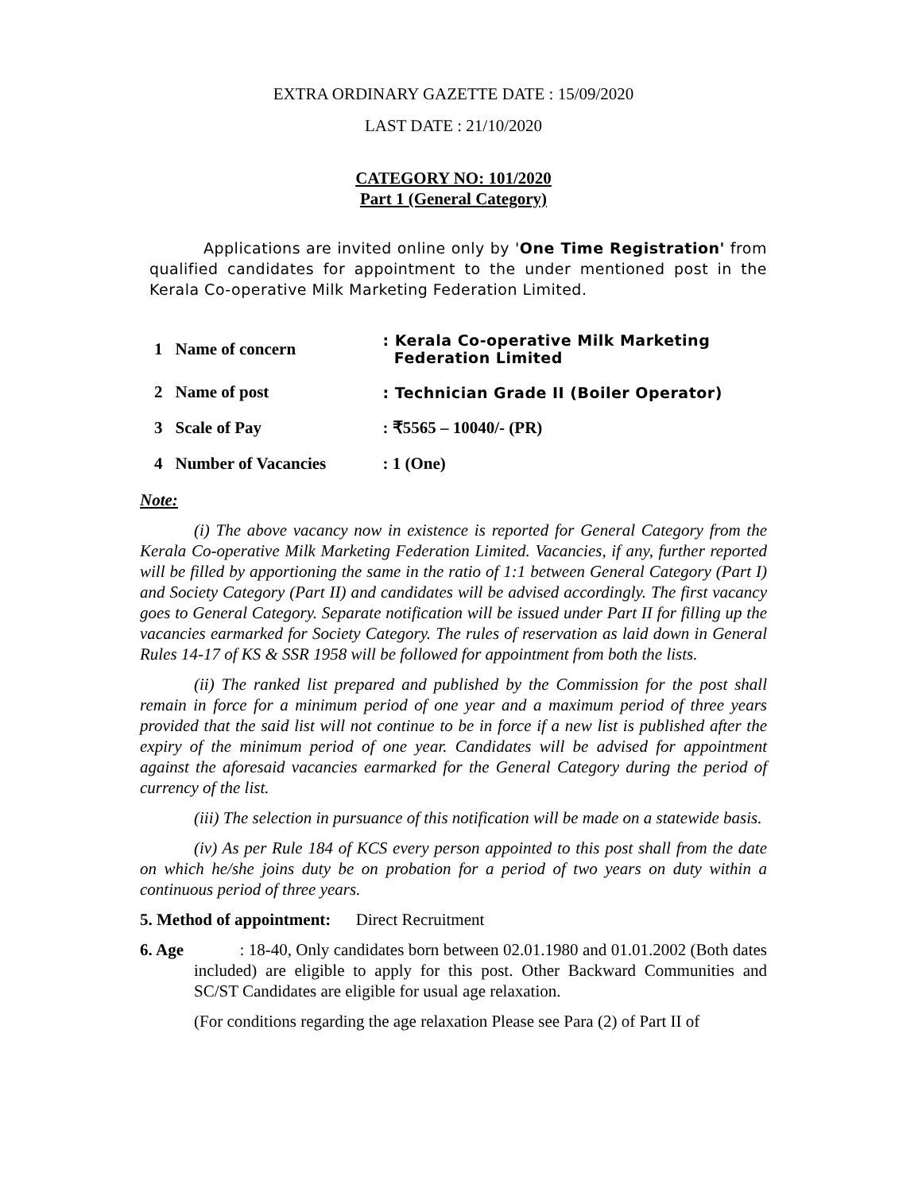EXTRA ORDINARY GAZETTE DATE : 15/09/2020
LAST DATE : 21/10/2020
CATEGORY NO: 101/2020
Part 1 (General Category)
Applications are invited online only by 'One Time Registration' from qualified candidates for appointment to the under mentioned post in the Kerala Co-operative Milk Marketing Federation Limited.
| 1 | Name of concern | : Kerala Co-operative Milk Marketing Federation Limited |
| 2 | Name of post | : Technician Grade II (Boiler Operator) |
| 3 | Scale of Pay | : ₹5565 – 10040/- (PR) |
| 4 | Number of Vacancies | : 1 (One) |
Note:
(i) The above vacancy now in existence is reported for General Category from the Kerala Co-operative Milk Marketing Federation Limited. Vacancies, if any, further reported will be filled by apportioning the same in the ratio of 1:1 between General Category (Part I) and Society Category (Part II) and candidates will be advised accordingly. The first vacancy goes to General Category. Separate notification will be issued under Part II for filling up the vacancies earmarked for Society Category. The rules of reservation as laid down in General Rules 14-17 of KS & SSR 1958 will be followed for appointment from both the lists.
(ii) The ranked list prepared and published by the Commission for the post shall remain in force for a minimum period of one year and a maximum period of three years provided that the said list will not continue to be in force if a new list is published after the expiry of the minimum period of one year. Candidates will be advised for appointment against the aforesaid vacancies earmarked for the General Category during the period of currency of the list.
(iii) The selection in pursuance of this notification will be made on a statewide basis.
(iv) As per Rule 184 of KCS every person appointed to this post shall from the date on which he/she joins duty be on probation for a period of two years on duty within a continuous period of three years.
5. Method of appointment: Direct Recruitment
6. Age : 18-40, Only candidates born between 02.01.1980 and 01.01.2002 (Both dates included) are eligible to apply for this post. Other Backward Communities and SC/ST Candidates are eligible for usual age relaxation.
(For conditions regarding the age relaxation Please see Para (2) of Part II of